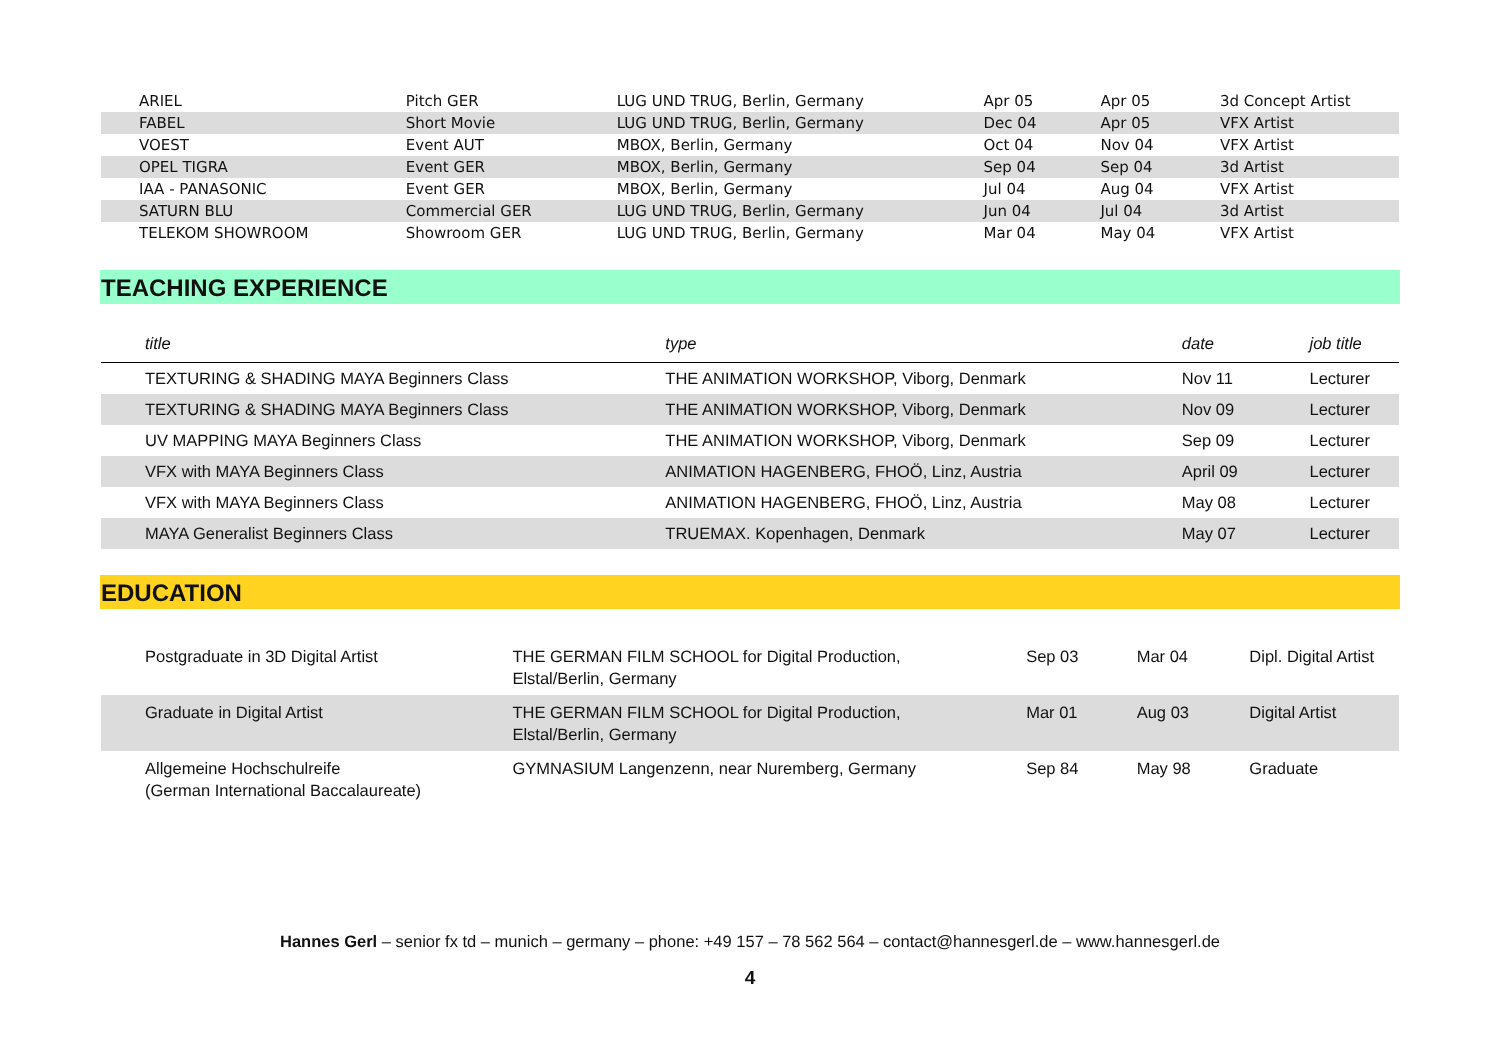| ARIEL | Pitch GER | LUG UND TRUG, Berlin, Germany | Apr 05 | Apr 05 | 3d Concept Artist |
| FABEL | Short Movie | LUG UND TRUG, Berlin, Germany | Dec 04 | Apr 05 | VFX Artist |
| VOEST | Event AUT | MBOX, Berlin, Germany | Oct 04 | Nov 04 | VFX Artist |
| OPEL TIGRA | Event GER | MBOX, Berlin, Germany | Sep 04 | Sep 04 | 3d Artist |
| IAA - PANASONIC | Event GER | MBOX, Berlin, Germany | Jul 04 | Aug 04 | VFX Artist |
| SATURN BLU | Commercial GER | LUG UND TRUG, Berlin, Germany | Jun 04 | Jul 04 | 3d Artist |
| TELEKOM SHOWROOM | Showroom GER | LUG UND TRUG, Berlin, Germany | Mar 04 | May 04 | VFX Artist |
TEACHING EXPERIENCE
| title | type | date | job title |
| --- | --- | --- | --- |
| TEXTURING & SHADING MAYA Beginners Class | THE ANIMATION WORKSHOP, Viborg, Denmark | Nov 11 | Lecturer |
| TEXTURING & SHADING MAYA Beginners Class | THE ANIMATION WORKSHOP, Viborg, Denmark | Nov 09 | Lecturer |
| UV MAPPING MAYA Beginners Class | THE ANIMATION WORKSHOP, Viborg, Denmark | Sep 09 | Lecturer |
| VFX with MAYA Beginners Class | ANIMATION HAGENBERG, FHOÖ, Linz, Austria | April 09 | Lecturer |
| VFX with MAYA Beginners Class | ANIMATION HAGENBERG, FHOÖ, Linz, Austria | May 08 | Lecturer |
| MAYA Generalist Beginners Class | TRUEMAX. Kopenhagen, Denmark | May 07 | Lecturer |
EDUCATION
| Postgraduate in 3D Digital Artist | THE GERMAN FILM SCHOOL for Digital Production, Elstal/Berlin, Germany | Sep 03 | Mar 04 | Dipl. Digital Artist |
| Graduate in Digital Artist | THE GERMAN FILM SCHOOL for Digital Production, Elstal/Berlin, Germany | Mar 01 | Aug 03 | Digital Artist |
| Allgemeine Hochschulreife (German International Baccalaureate) | GYMNASIUM Langenzenn, near Nuremberg, Germany | Sep 84 | May 98 | Graduate |
Hannes Gerl – senior fx td – munich – germany – phone: +49 157 – 78 562 564 – contact@hannesgerl.de – www.hannesgerl.de
4